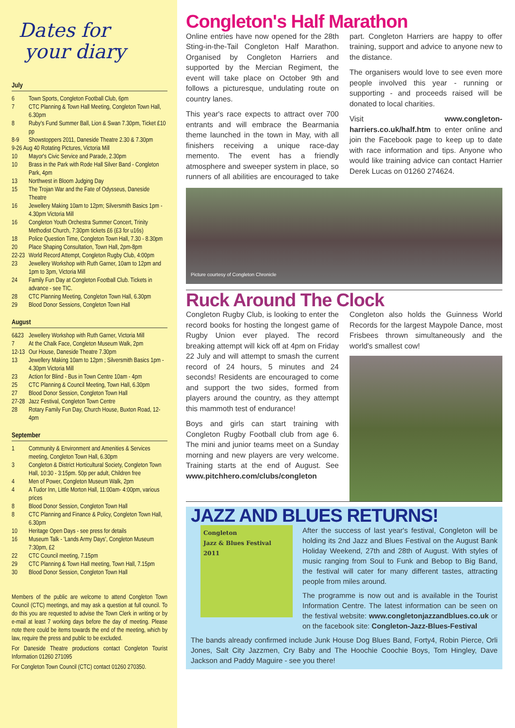Dates for
your diary
July
| 6 | Town Sports, Congleton Football Club, 6pm |
| 7 | CTC Planning & Town Hall Meeting, Congleton Town Hall, 6.30pm |
| 8 | Ruby's Fund Summer Ball, Lion & Swan 7.30pm, Ticket £10 pp |
| 8-9 | Showstoppers 2011, Daneside Theatre 2.30 & 7.30pm |
| 9-26 Aug 40 Rotating Pictures, Victoria Mill | |
| 10 | Mayor's Civic Service and Parade, 2.30pm |
| 10 | Brass in the Park with Rode Hall Silver Band - Congleton Park, 4pm |
| 13 | Northwest in Bloom Judging Day |
| 15 | The Trojan War and the Fate of Odysseus, Daneside Theatre |
| 16 | Jewellery Making 10am to 12pm; Silversmith Basics 1pm - 4.30pm Victoria Mill |
| 16 | Congleton Youth Orchestra Summer Concert, Trinity Methodist Church, 7:30pm tickets £6 (£3 for u16s) |
| 18 | Police Question Time, Congleton Town Hall, 7.30 - 8.30pm |
| 20 | Place Shaping Consultation, Town Hall, 2pm-8pm |
| 22-23 | World Record Attempt, Congleton Rugby Club, 4:00pm |
| 23 | Jewellery Workshop with Ruth Garner, 10am to 12pm and 1pm to 3pm, Victoria Mill |
| 24 | Family Fun Day at Congleton Football Club. Tickets in advance - see TIC. |
| 28 | CTC Planning Meeting, Congleton Town Hall, 6.30pm |
| 29 | Blood Donor Sessions, Congleton Town Hall |
August
| 6&23 | Jewellery Workshop with Ruth Garner, Victoria Mill |
| 7 | At the Chalk Face, Congleton Museum Walk, 2pm |
| 12-13 | Our House, Daneside Theatre 7.30pm |
| 13 | Jewellery Making 10am to 12pm ; Silversmith Basics 1pm - 4.30pm Victoria Mill |
| 23 | Action for Blind - Bus in Town Centre 10am - 4pm |
| 25 | CTC Planning & Council Meeting, Town Hall, 6.30pm |
| 27 | Blood Donor Session, Congleton Town Hall |
| 27-28 | Jazz Festival, Congleton Town Centre |
| 28 | Rotary Family Fun Day, Church House, Buxton Road, 12- 4pm |
September
| 1 | Community & Environment and Amenities & Services meeting, Congleton Town Hall, 6.30pm |
| 3 | Congleton & District Horticultural Society, Congleton Town Hall, 10:30 - 3:15pm. 50p per adult, Children free |
| 4 | Men of Power, Congleton Museum Walk, 2pm |
| 4 | A Tudor Inn, Little Morton Hall, 11:00am- 4:00pm, various prices |
| 8 | Blood Donor Session, Congleton Town Hall |
| 8 | CTC Planning and Finance & Policy, Congleton Town Hall, 6.30pm |
| 10 | Heritage Open Days - see press for details |
| 16 | Museum Talk - 'Lands Army Days', Congleton Museum 7:30pm, £2 |
| 22 | CTC Council meeting, 7.15pm |
| 29 | CTC Planning & Town Hall meeting, Town Hall, 7.15pm |
| 30 | Blood Donor Session, Congleton Town Hall |
Members of the public are welcome to attend Congleton Town Council (CTC) meetings, and may ask a question at full council. To do this you are requested to advise the Town Clerk in writing or by e-mail at least 7 working days before the day of meeting. Please note there could be items towards the end of the meeting, which by law, require the press and public to be excluded.
For Daneside Theatre productions contact Congleton Tourist Information 01260 271095
For Congleton Town Council (CTC) contact 01260 270350.
Congleton's Half Marathon
Online entries have now opened for the 28th Sting-in-the-Tail Congleton Half Marathon. Organised by Congleton Harriers and supported by the Mercian Regiment, the event will take place on October 9th and follows a picturesque, undulating route on country lanes.
This year's race expects to attract over 700 entrants and will embrace the Bearmania theme launched in the town in May, with all finishers receiving a unique race-day memento. The event has a friendly atmosphere and sweeper system in place, so runners of all abilities are encouraged to take part. Congleton Harriers are happy to offer training, support and advice to anyone new to the distance.
The organisers would love to see even more people involved this year - running or supporting - and proceeds raised will be donated to local charities.
Visit www.congleton-harriers.co.uk/half.htm to enter online and join the Facebook page to keep up to date with race information and tips. Anyone who would like training advice can contact Harrier Derek Lucas on 01260 274624.
Picture courtesy of Congleton Chronicle
Ruck Around The Clock
Congleton Rugby Club, is looking to enter the record books for hosting the longest game of Rugby Union ever played. The record breaking attempt will kick off at 4pm on Friday 22 July and will attempt to smash the current record of 24 hours, 5 minutes and 24 seconds! Residents are encouraged to come and support the two sides, formed from players around the country, as they attempt this mammoth test of endurance!
Boys and girls can start training with Congleton Rugby Football club from age 6. The mini and junior teams meet on a Sunday morning and new players are very welcome. Training starts at the end of August. See www.pitchhero.com/clubs/congleton
Congleton also holds the Guinness World Records for the largest Maypole Dance, most Frisbees thrown simultaneously and the world's smallest cow!
JAZZ AND BLUES RETURNS!
Congleton
Jazz & Blues Festival
2011
After the success of last year's festival, Congleton will be holding its 2nd Jazz and Blues Festival on the August Bank Holiday Weekend, 27th and 28th of August. With styles of music ranging from Soul to Funk and Bebop to Big Band, the festival will cater for many different tastes, attracting people from miles around.
The programme is now out and is available in the Tourist Information Centre. The latest information can be seen on the festival website: www.congletonjazzandblues.co.uk or on the facebook site: Congleton-Jazz-Blues-Festival
The bands already confirmed include Junk House Dog Blues Band, Forty4, Robin Pierce, Orli Jones, Salt City Jazzmen, Cry Baby and The Hoochie Coochie Boys, Tom Hingley, Dave Jackson and Paddy Maguire - see you there!